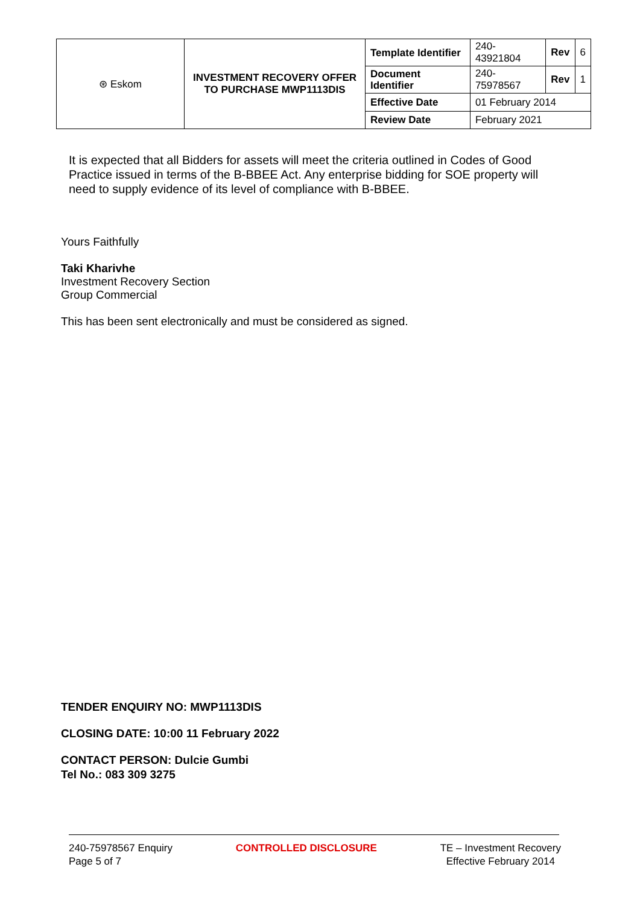| ⊛ Eskom | INVESTMENT RECOVERY OFFER TO PURCHASE MWP1113DIS | Template Identifier | 240-43921804 | Rev | 6 |
| | | Document Identifier | 240-75978567 | Rev | 1 |
| | | Effective Date | 01 February 2014 | | |
| | | Review Date | February 2021 | | |
It is expected that all Bidders for assets will meet the criteria outlined in Codes of Good Practice issued in terms of the B-BBEE Act. Any enterprise bidding for SOE property will need to supply evidence of its level of compliance with B-BBEE.
Yours Faithfully
Taki Kharivhe
Investment Recovery Section
Group Commercial
This has been sent electronically and must be considered as signed.
TENDER ENQUIRY NO: MWP1113DIS
CLOSING DATE: 10:00 11 February 2022
CONTACT PERSON: Dulcie Gumbi
Tel No.: 083 309 3275
240-75978567 Enquiry
Page 5 of 7
CONTROLLED DISCLOSURE TE – Investment Recovery
Effective February 2014